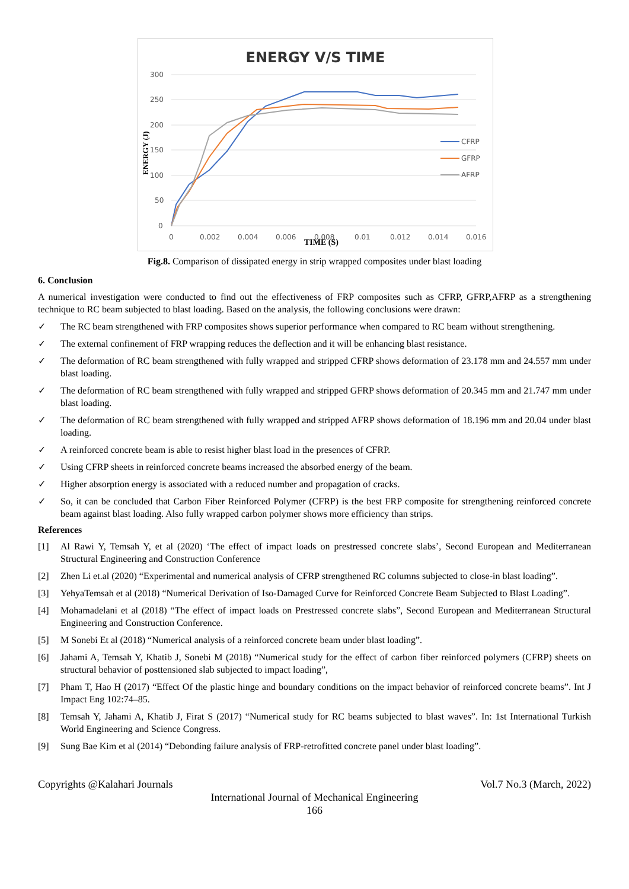ENERGY V/S TIME
300
250
200
150
100
50
0
0
0.002
0.004
0.006
0.008
0.01
0.012
0.014
0.016
CFRP
GFRP
AFRP
TIME (S)
ENERGY (J)
Fig.8. Comparison of dissipated energy in strip wrapped composites under blast loading
6. Conclusion
A numerical investigation were conducted to find out the effectiveness of FRP composites such as CFRP, GFRP,AFRP as a strengthening technique to RC beam subjected to blast loading. Based on the analysis, the following conclusions were drawn:
✓ The RC beam strengthened with FRP composites shows superior performance when compared to RC beam without strengthening.
✓ The external confinement of FRP wrapping reduces the deflection and it will be enhancing blast resistance.
✓ The deformation of RC beam strengthened with fully wrapped and stripped CFRP shows deformation of 23.178 mm and 24.557 mm under blast loading.
✓ The deformation of RC beam strengthened with fully wrapped and stripped GFRP shows deformation of 20.345 mm and 21.747 mm under blast loading.
✓ The deformation of RC beam strengthened with fully wrapped and stripped AFRP shows deformation of 18.196 mm and 20.04 under blast loading.
✓ A reinforced concrete beam is able to resist higher blast load in the presences of CFRP.
✓ Using CFRP sheets in reinforced concrete beams increased the absorbed energy of the beam.
✓ Higher absorption energy is associated with a reduced number and propagation of cracks.
✓ So, it can be concluded that Carbon Fiber Reinforced Polymer (CFRP) is the best FRP composite for strengthening reinforced concrete beam against blast loading. Also fully wrapped carbon polymer shows more efficiency than strips.
References
[1] Al Rawi Y, Temsah Y, et al (2020) ‘The effect of impact loads on prestressed concrete slabs’, Second European and Mediterranean Structural Engineering and Construction Conference
[2] Zhen Li et.al (2020) “Experimental and numerical analysis of CFRP strengthened RC columns subjected to close-in blast loading”.
[3] YehyaTemsah et al (2018) “Numerical Derivation of Iso-Damaged Curve for Reinforced Concrete Beam Subjected to Blast Loading”.
[4] Mohamadelani et al (2018) “The effect of impact loads on Prestressed concrete slabs”, Second European and Mediterranean Structural Engineering and Construction Conference.
[5] M Sonebi Et al (2018) “Numerical analysis of a reinforced concrete beam under blast loading”.
[6] Jahami A, Temsah Y, Khatib J, Sonebi M (2018) “Numerical study for the effect of carbon fiber reinforced polymers (CFRP) sheets on structural behavior of posttensioned slab subjected to impact loading”,
[7] Pham T, Hao H (2017) “Effect Of the plastic hinge and boundary conditions on the impact behavior of reinforced concrete beams”. Int J Impact Eng 102:74–85.
[8] Temsah Y, Jahami A, Khatib J, Firat S (2017) “Numerical study for RC beams subjected to blast waves”. In: 1st International Turkish World Engineering and Science Congress.
[9] Sung Bae Kim et al (2014) “Debonding failure analysis of FRP-retrofitted concrete panel under blast loading”.
Copyrights @Kalahari Journals Vol.7 No.3 (March, 2022)
International Journal of Mechanical Engineering
166